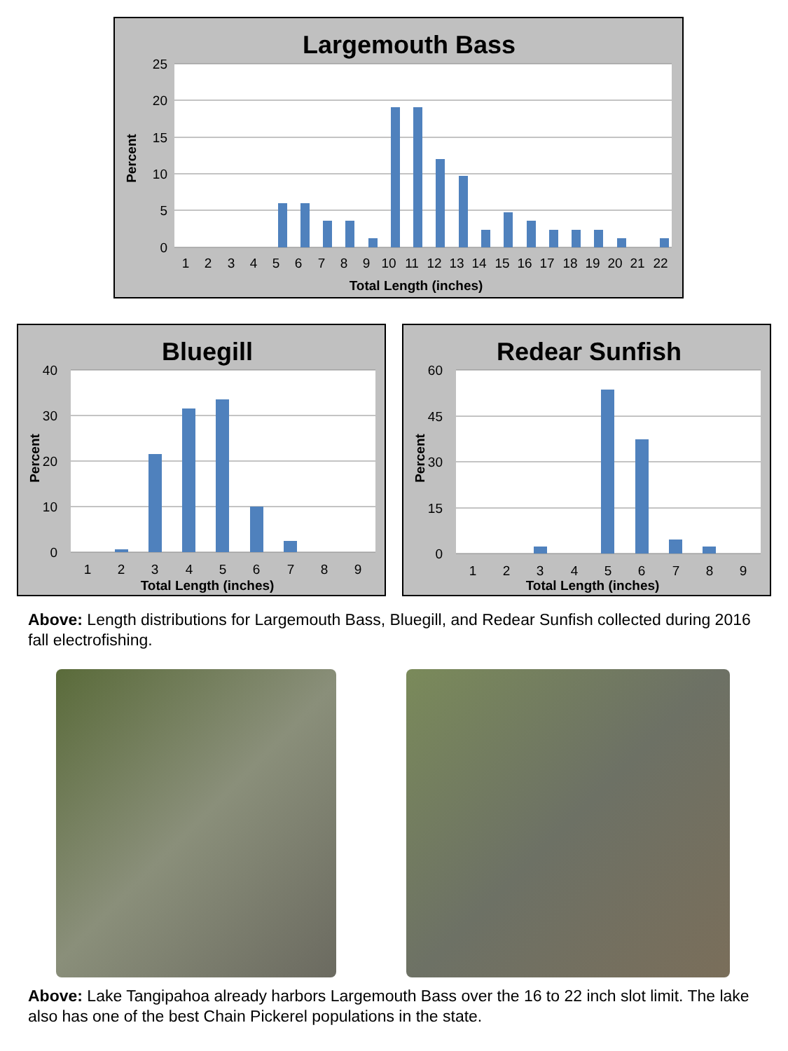Largemouth Bass
25
20
15
10
5
0
1
2
3
4
5
6
7
8
9
10
11
12
13
14
15
16
17
18
19
20
21
22
Total Length (inches)
Percent
Bluegill
40
30
20
10
0
1
2
3
4
5
6
7
8
9
Total Length (inches)
Percent
Redear Sunfish
60
45
30
15
0
1
2
3
4
5
6
7
8
9
Total Length (inches)
Percent
Above: Length distributions for Largemouth Bass, Bluegill, and Redear Sunfish collected during 2016 fall electrofishing.
Above: Lake Tangipahoa already harbors Largemouth Bass over the 16 to 22 inch slot limit. The lake also has one of the best Chain Pickerel populations in the state.